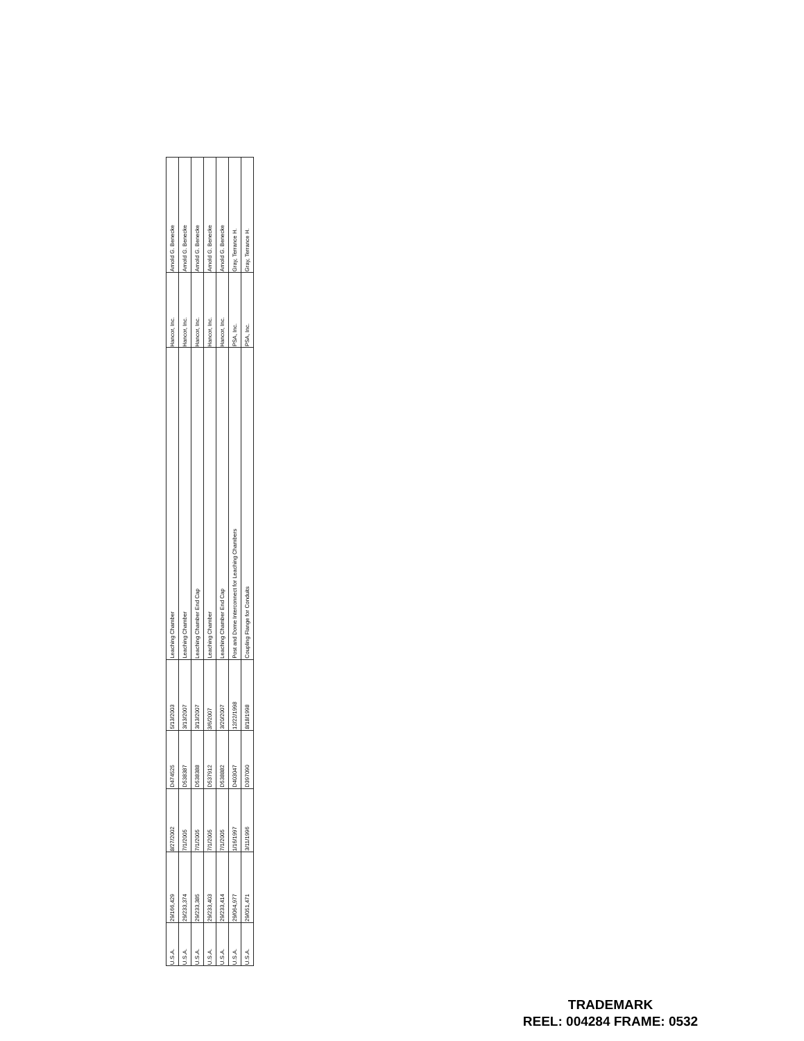| U.S.A. | 29/166,429 | 8/27/2002 | D474525 | 5/13/2003 | Leaching Chamber | Hancor, Inc. | Arnold G. Benecke |
| U.S.A. | 29/233,374 | 7/1/2005 | D538387 | 3/13/2007 | Leaching Chamber | Hancor, Inc. | Arnold G. Benecke |
| U.S.A. | 29/233,385 | 7/1/2005 | D538388 | 3/13/2007 | Leaching Chamber End Cap | Hancor, Inc. | Arnold G. Benecke |
| U.S.A. | 29/233,403 | 7/1/2005 | D537912 | 3/6/2007 | Leaching Chamber | Hancor, Inc. | Arnold G. Benecke |
| U.S.A. | 29/233,414 | 7/1/2005 | D538882 | 3/20/2007 | Leaching Chamber End Cap | Hancor, Inc. | Arnold G. Benecke |
| U.S.A. | 29/064,977 | 1/16/1997 | D403047 | 12/22/1998 | Post and Dome Interconnect for Leaching Chambers | PSA, Inc. | Gray, Terrance H. |
| U.S.A. | 29/051,471 | 3/11/1996 | D397090 | 8/18/1998 | Coupling Flange for Conduits | PSA, Inc. | Gray, Terrance H. |
TRADEMARK
REEL: 004284 FRAME: 0532